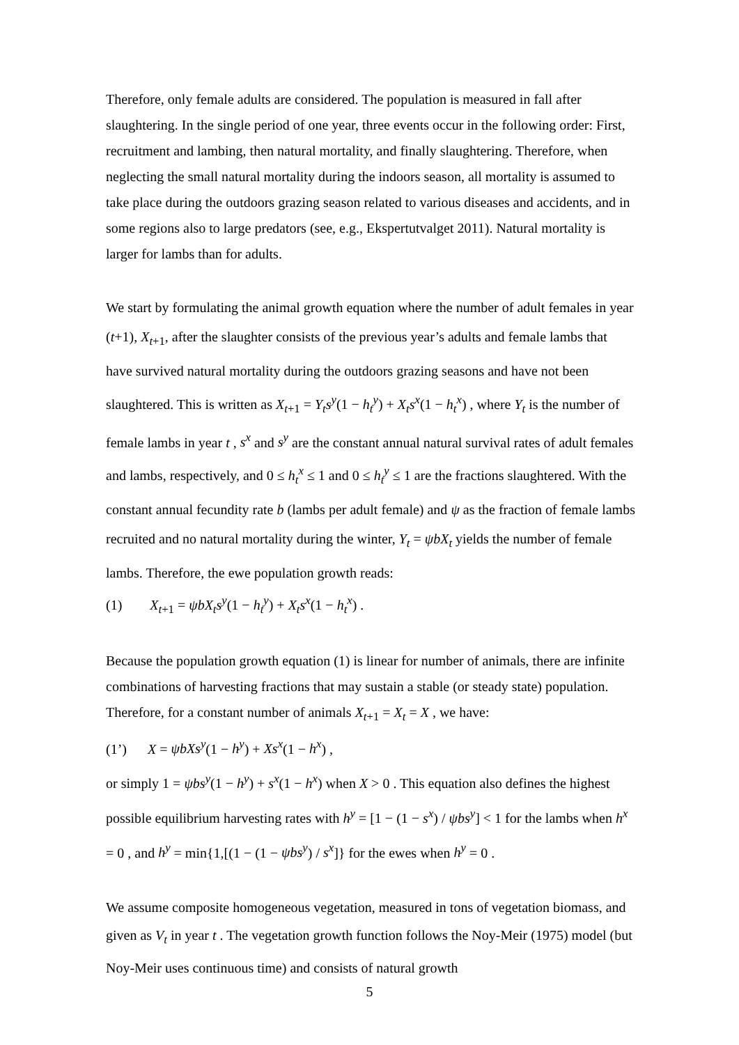Therefore, only female adults are considered. The population is measured in fall after slaughtering. In the single period of one year, three events occur in the following order: First, recruitment and lambing, then natural mortality, and finally slaughtering. Therefore, when neglecting the small natural mortality during the indoors season, all mortality is assumed to take place during the outdoors grazing season related to various diseases and accidents, and in some regions also to large predators (see, e.g., Ekspertutvalget 2011). Natural mortality is larger for lambs than for adults.
We start by formulating the animal growth equation where the number of adult females in year (t+1), X<sub>t+1</sub>, after the slaughter consists of the previous year’s adults and female lambs that have survived natural mortality during the outdoors grazing seasons and have not been slaughtered. This is written as X<sub>t+1</sub> = Y<sub>t</sub>s<sup>y</sup>(1 − h<sub>t</sub><sup>y</sup>) + X<sub>t</sub>s<sup>x</sup>(1 − h<sub>t</sub><sup>x</sup>) , where Y<sub>t</sub> is the number of female lambs in year t , s<sup>x</sup> and s<sup>y</sup> are the constant annual natural survival rates of adult females and lambs, respectively, and 0 ≤ h<sub>t</sub><sup>x</sup> ≤ 1 and 0 ≤ h<sub>t</sub><sup>y</sup> ≤ 1 are the fractions slaughtered. With the constant annual fecundity rate b (lambs per adult female) and ψ as the fraction of female lambs recruited and no natural mortality during the winter, Y<sub>t</sub> = ψbX<sub>t</sub> yields the number of female lambs. Therefore, the ewe population growth reads:
(1) X<sub>t+1</sub> = ψbX<sub>t</sub>s<sup>y</sup>(1 − h<sub>t</sub><sup>y</sup>) + X<sub>t</sub>s<sup>x</sup>(1 − h<sub>t</sub><sup>x</sup>) .
Because the population growth equation (1) is linear for number of animals, there are infinite combinations of harvesting fractions that may sustain a stable (or steady state) population. Therefore, for a constant number of animals X<sub>t+1</sub> = X<sub>t</sub> = X , we have:
(1’) X = ψbXs<sup>y</sup>(1 − h<sup>y</sup>) + Xs<sup>x</sup>(1 − h<sup>x</sup>) ,
or simply 1 = ψbs<sup>y</sup>(1 − h<sup>y</sup>) + s<sup>x</sup>(1 − h<sup>x</sup>) when X > 0 . This equation also defines the highest possible equilibrium harvesting rates with h<sup>y</sup> = [1 − (1 − s<sup>x</sup>) / ψbs<sup>y</sup>] < 1 for the lambs when h<sup>x</sup> = 0 , and h<sup>y</sup> = min{1,[(1 − (1 − ψbs<sup>y</sup>) / s<sup>x</sup>]} for the ewes when h<sup>y</sup> = 0 .
We assume composite homogeneous vegetation, measured in tons of vegetation biomass, and given as V<sub>t</sub> in year t . The vegetation growth function follows the Noy-Meir (1975) model (but Noy-Meir uses continuous time) and consists of natural growth
5